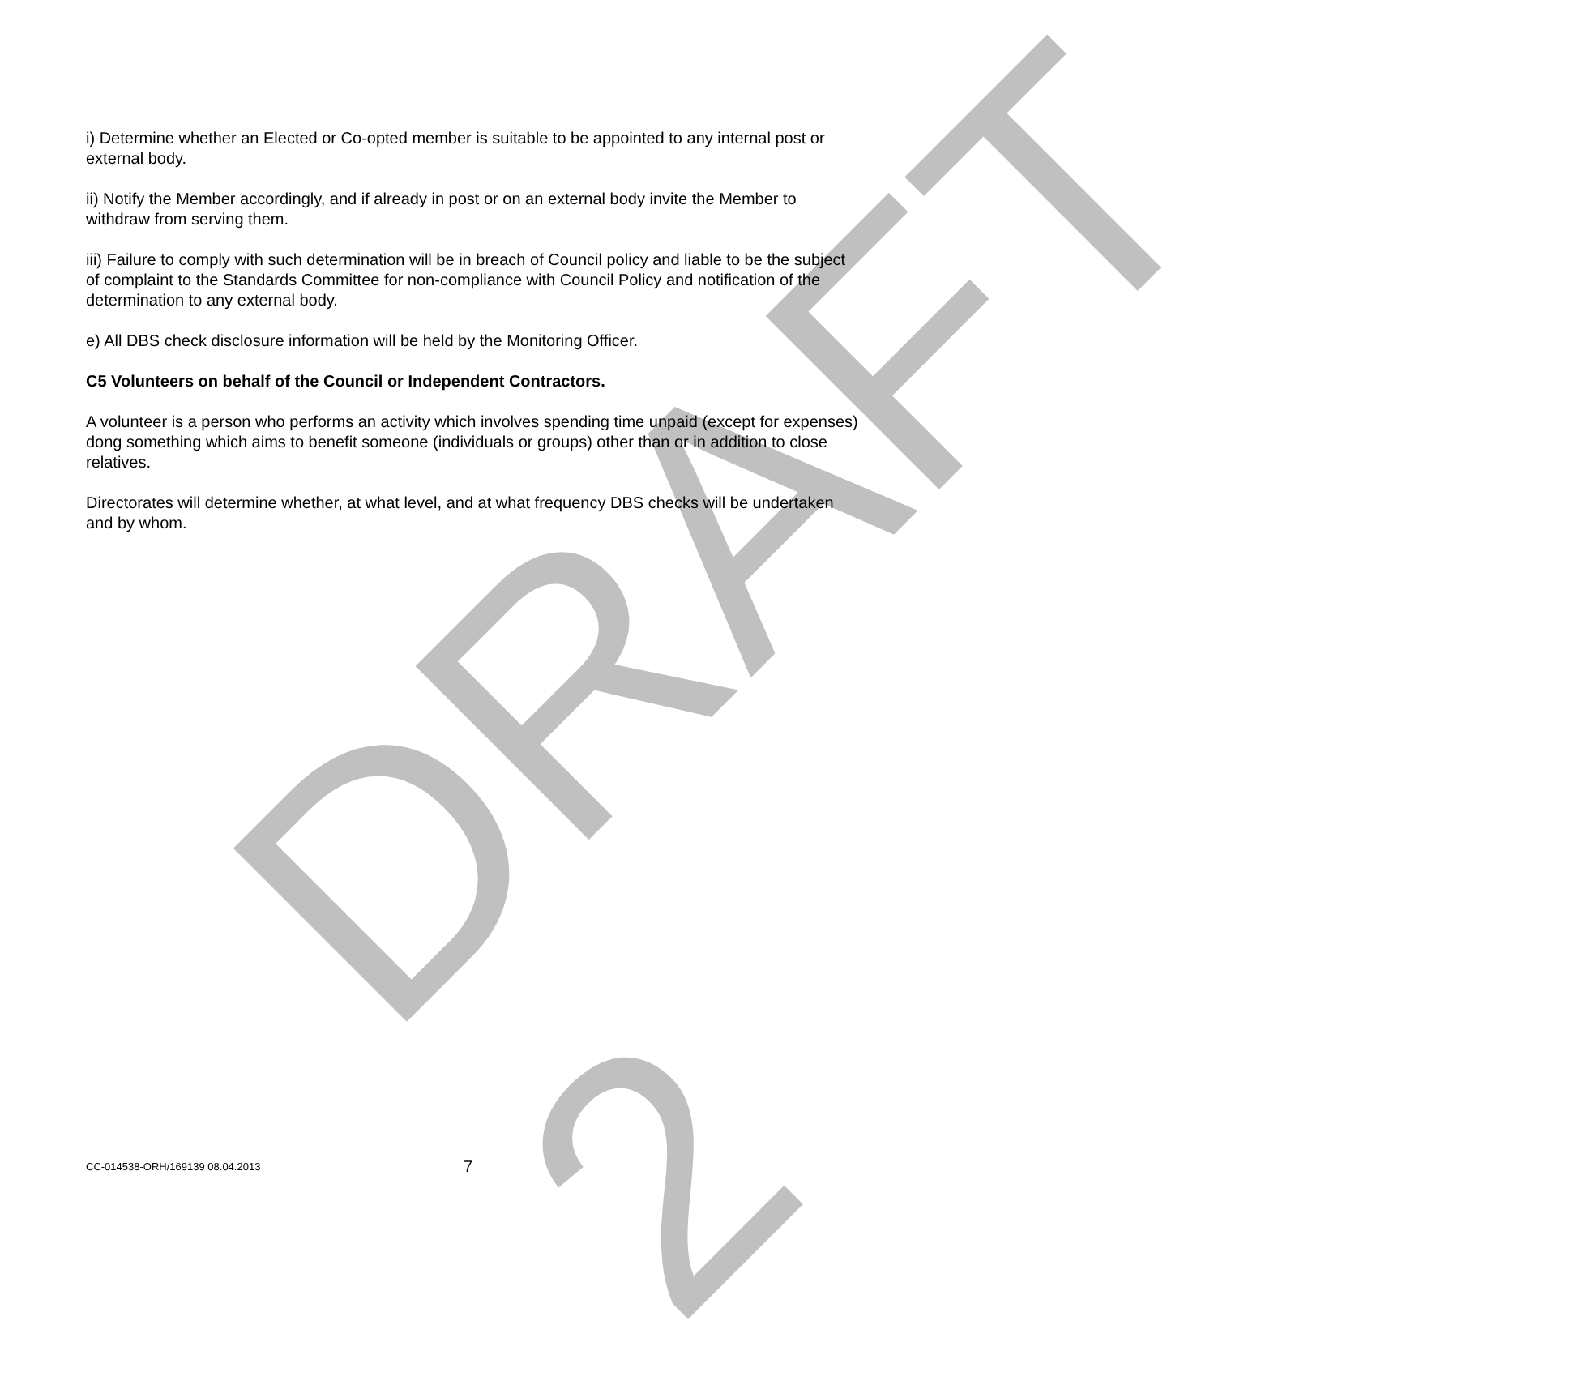DRAFT 2
i) Determine whether an Elected or Co-opted member is suitable to be appointed to any internal post or external body.
ii) Notify the Member accordingly, and if already in post or on an external body invite the Member to withdraw from serving them.
iii) Failure to comply with such determination will be in breach of Council policy and liable to be the subject of complaint to the Standards Committee for non-compliance with Council Policy and notification of the determination to any external body.
e) All DBS check disclosure information will be held by the Monitoring Officer.
C5 Volunteers on behalf of the Council or Independent Contractors.
A volunteer is a person who performs an activity which involves spending time unpaid (except for expenses) dong something which aims to benefit someone (individuals or groups) other than or in addition to close relatives.
Directorates will determine whether, at what level, and at what frequency DBS checks will be undertaken and by whom.
CC-014538-ORH/169139 08.04.2013 7